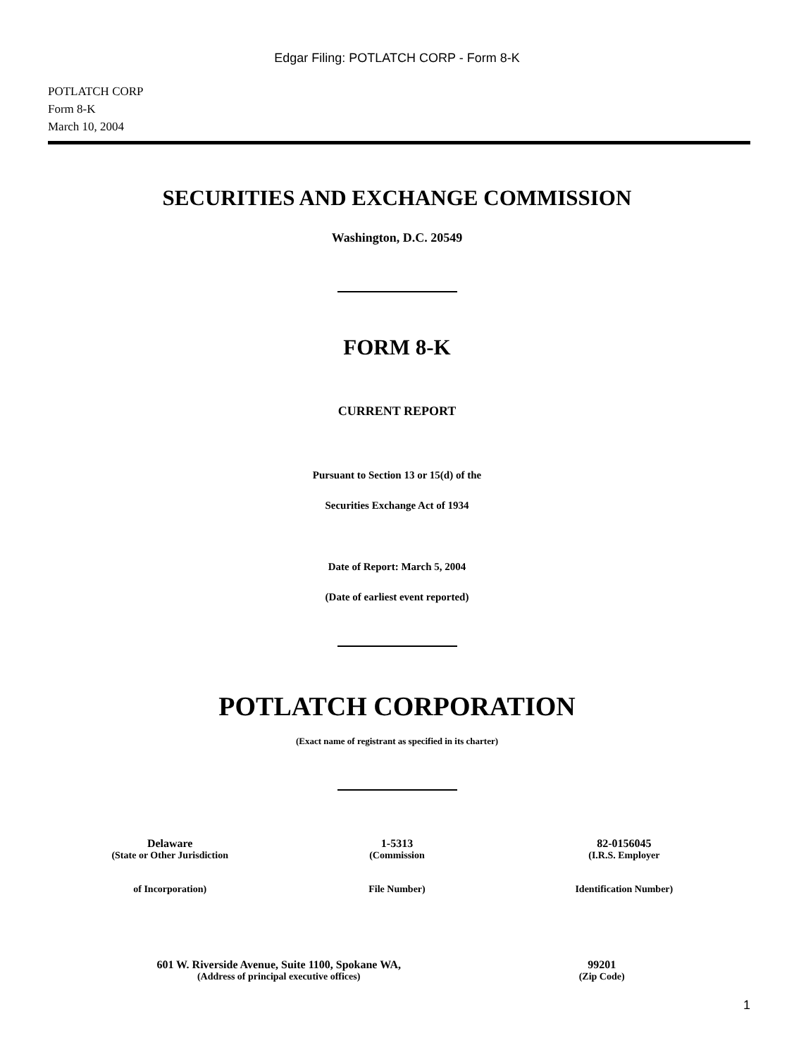Edgar Filing: POTLATCH CORP - Form 8-K
POTLATCH CORP
Form 8-K
March 10, 2004
SECURITIES AND EXCHANGE COMMISSION
Washington, D.C. 20549
FORM 8-K
CURRENT REPORT
Pursuant to Section 13 or 15(d) of the
Securities Exchange Act of 1934
Date of Report: March 5, 2004
(Date of earliest event reported)
POTLATCH CORPORATION
(Exact name of registrant as specified in its charter)
Delaware
(State or Other Jurisdiction
of Incorporation)
1-5313
(Commission
File Number)
82-0156045
(I.R.S. Employer
Identification Number)
601 W. Riverside Avenue, Suite 1100, Spokane WA,
(Address of principal executive offices)
99201
(Zip Code)
1